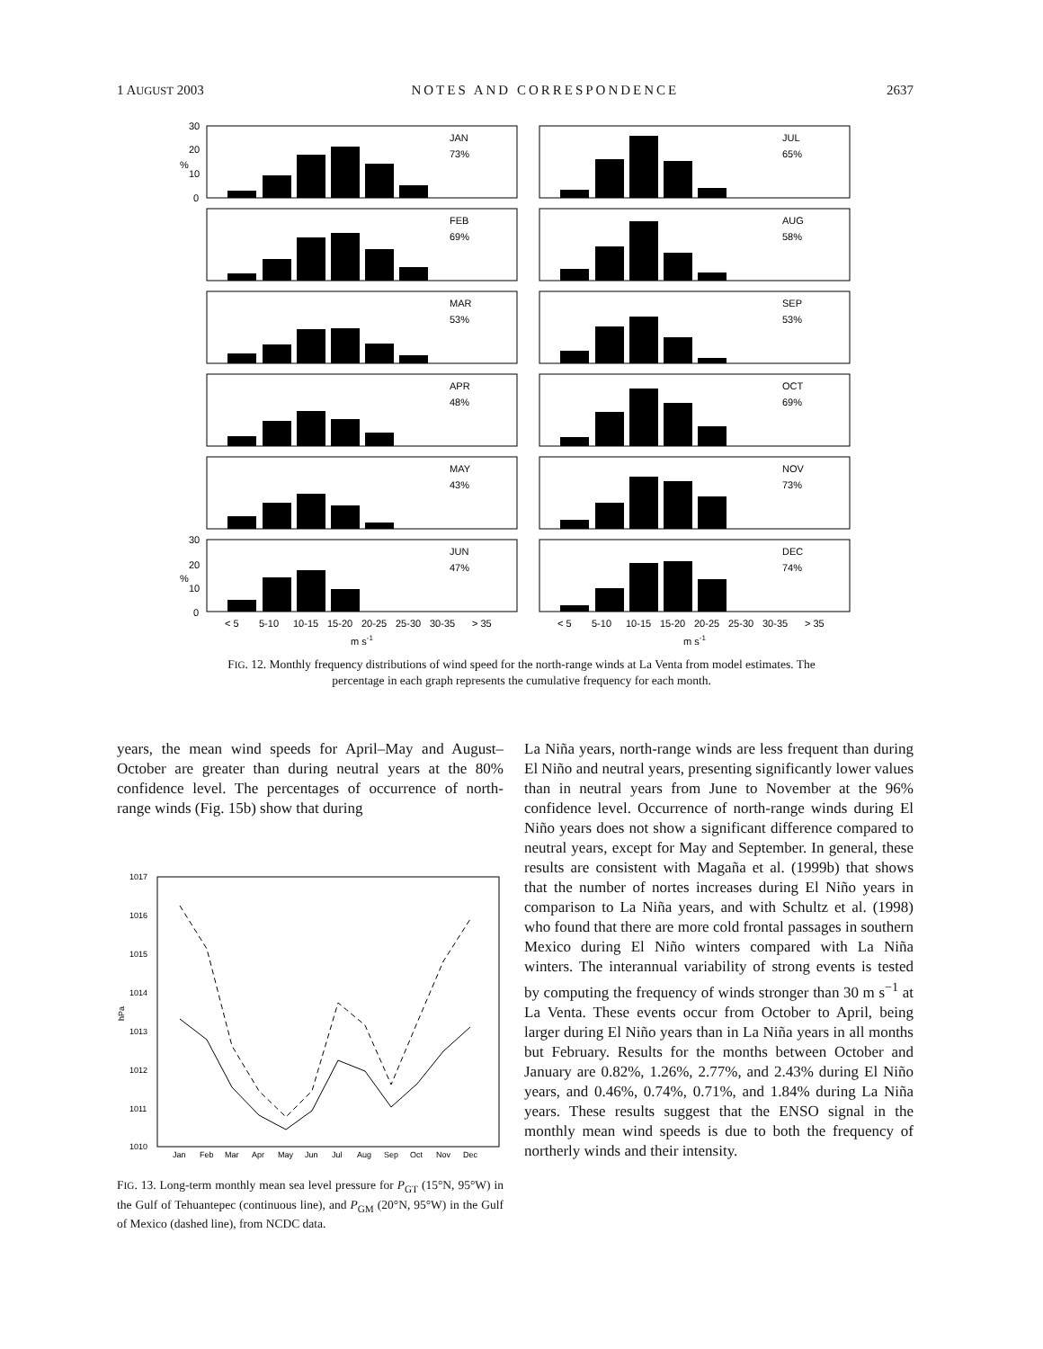1 AUGUST 2003 NOTES AND CORRESPONDENCE 2637
JAN
73%
JUL
65%
FEB
69%
AUG
58%
MAR
53%
SEP
53%
APR
48%
OCT
69%
MAY
43%
NOV
73%
JUN
47%
DEC
74%
30
20
10
0
%
30
20
10
0
%
< 5
5-10
10-15
15-20
20-25
25-30
30-35
> 35
< 5
5-10
10-15
15-20
20-25
25-30
30-35
> 35
m s-1
m s-1
FIG. 12. Monthly frequency distributions of wind speed for the north-range winds at La Venta from model estimates. The percentage in each graph represents the cumulative frequency for each month.
years, the mean wind speeds for April–May and August–October are greater than during neutral years at the 80% confidence level. The percentages of occurrence of north-range winds (Fig. 15b) show that during
1017
1016
1015
1014
1013
1012
1011
1010
hPa
Jan
Feb
Mar
Apr
May
Jun
Jul
Aug
Sep
Oct
Nov
Dec
FIG. 13. Long-term monthly mean sea level pressure for P<sub>GT</sub> (15°N, 95°W) in the Gulf of Tehuantepec (continuous line), and P<sub>GM</sub> (20°N, 95°W) in the Gulf of Mexico (dashed line), from NCDC data.
La Niña years, north-range winds are less frequent than during El Niño and neutral years, presenting significantly lower values than in neutral years from June to November at the 96% confidence level. Occurrence of north-range winds during El Niño years does not show a significant difference compared to neutral years, except for May and September. In general, these results are consistent with Magaña et al. (1999b) that shows that the number of nortes increases during El Niño years in comparison to La Niña years, and with Schultz et al. (1998) who found that there are more cold frontal passages in southern Mexico during El Niño winters compared with La Niña winters. The interannual variability of strong events is tested by computing the frequency of winds stronger than 30 m s<sup>−1</sup> at La Venta. These events occur from October to April, being larger during El Niño years than in La Niña years in all months but February. Results for the months between October and January are 0.82%, 1.26%, 2.77%, and 2.43% during El Niño years, and 0.46%, 0.74%, 0.71%, and 1.84% during La Niña years. These results suggest that the ENSO signal in the monthly mean wind speeds is due to both the frequency of northerly winds and their intensity.